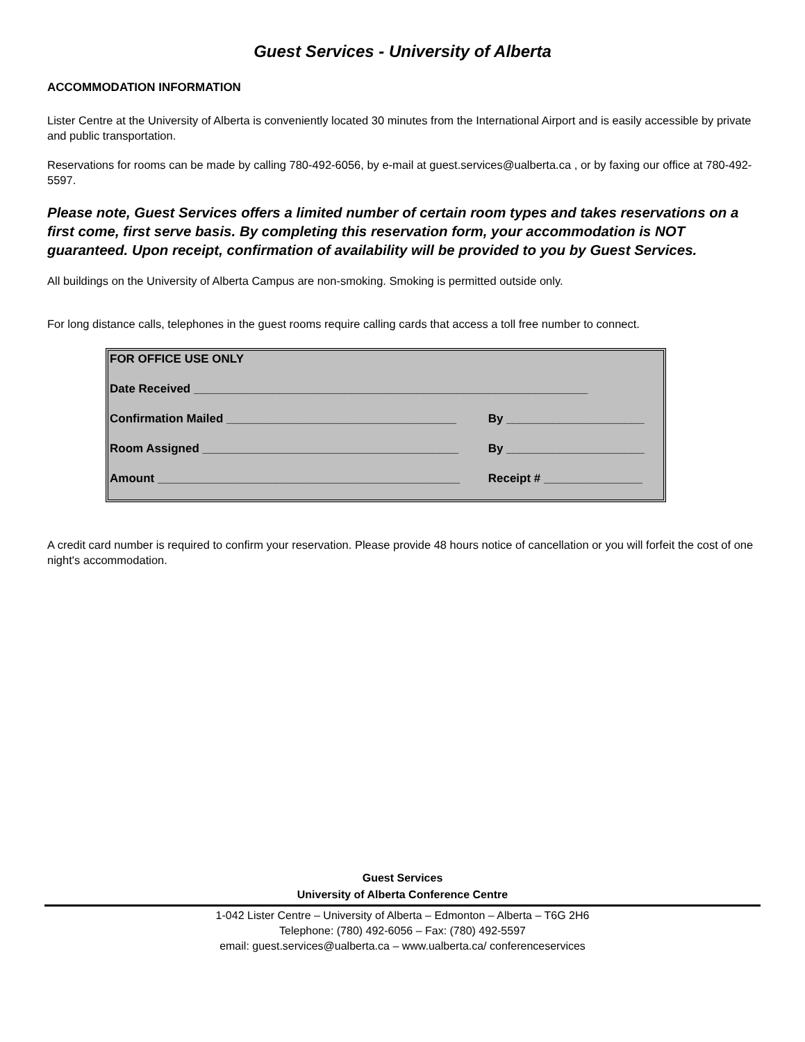Guest Services - University of Alberta
ACCOMMODATION INFORMATION
Lister Centre at the University of Alberta is conveniently located 30 minutes from the International Airport and is easily accessible by private and public transportation.
Reservations for rooms can be made by calling 780-492-6056, by e-mail at guest.services@ualberta.ca , or by faxing our office at 780-492-5597.
Please note, Guest Services offers a limited number of certain room types and takes reservations on a first come, first serve basis. By completing this reservation form, your accommodation is NOT guaranteed. Upon receipt, confirmation of availability will be provided to you by Guest Services.
All buildings on the University of Alberta Campus are non-smoking. Smoking is permitted outside only.
For long distance calls, telephones in the guest rooms require calling cards that access a toll free number to connect.
FOR OFFICE USE ONLY
Date Received ____________________________________________________________
Confirmation Mailed ___________________________________ By _____________________
Room Assigned _______________________________________ By _____________________
Amount ______________________________________________ Receipt # _______________
A credit card number is required to confirm your reservation. Please provide 48 hours notice of cancellation or you will forfeit the cost of one night's accommodation.
Guest Services
University of Alberta Conference Centre
1-042 Lister Centre – University of Alberta – Edmonton – Alberta – T6G 2H6
Telephone: (780) 492-6056 – Fax: (780) 492-5597
email: guest.services@ualberta.ca – www.ualberta.ca/ conferenceservices